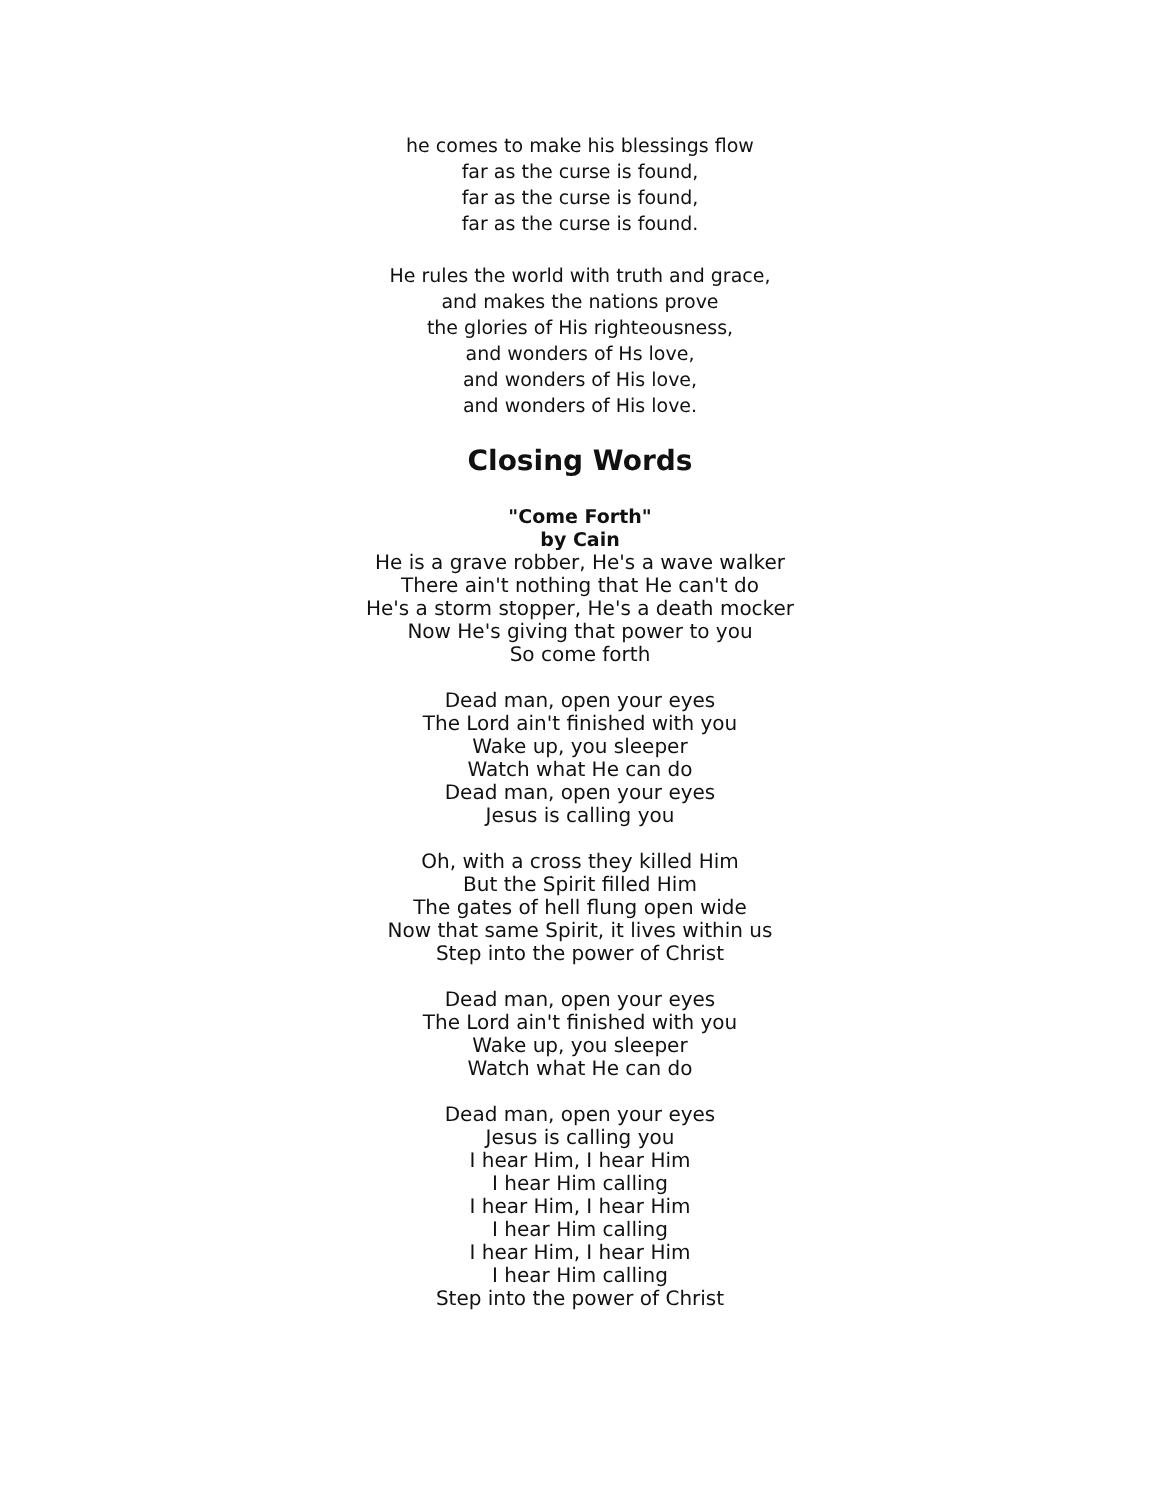he comes to make his blessings flow
far as the curse is found,
far as the curse is found,
far as the curse is found.
He rules the world with truth and grace,
and makes the nations prove
the glories of His righteousness,
and wonders of Hs love,
and wonders of His love,
and wonders of His love.
Closing Words
"Come Forth"
by Cain
He is a grave robber, He's a wave walker
There ain't nothing that He can't do
He's a storm stopper, He's a death mocker
Now He's giving that power to you
So come forth
Dead man, open your eyes
The Lord ain't finished with you
Wake up, you sleeper
Watch what He can do
Dead man, open your eyes
Jesus is calling you
Oh, with a cross they killed Him
But the Spirit filled Him
The gates of hell flung open wide
Now that same Spirit, it lives within us
Step into the power of Christ
Dead man, open your eyes
The Lord ain't finished with you
Wake up, you sleeper
Watch what He can do
Dead man, open your eyes
Jesus is calling you
I hear Him, I hear Him
I hear Him calling
I hear Him, I hear Him
I hear Him calling
I hear Him, I hear Him
I hear Him calling
Step into the power of Christ